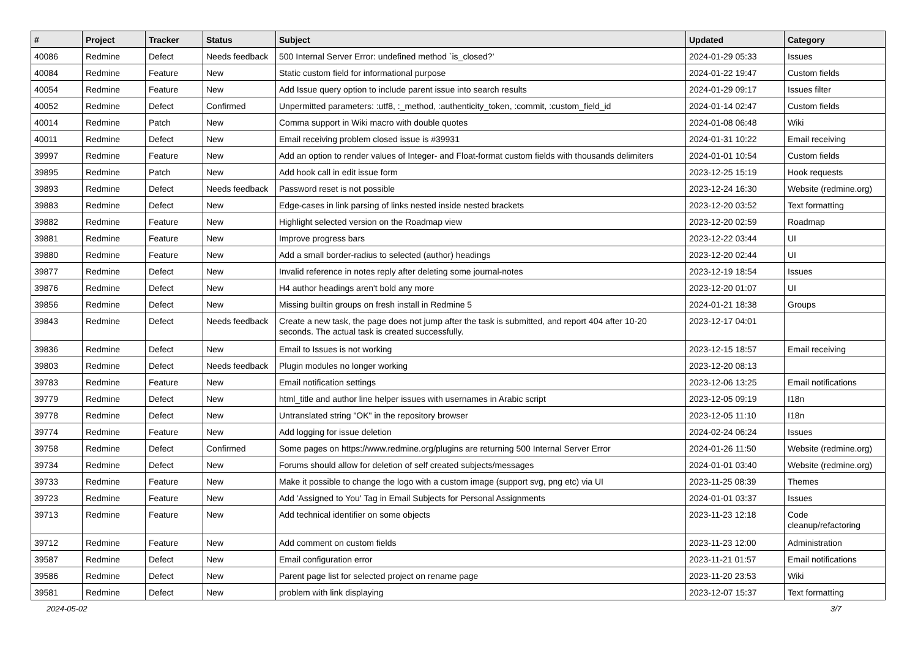| # | Project | Tracker | Status | Subject | Updated | Category |
| --- | --- | --- | --- | --- | --- | --- |
| 40086 | Redmine | Defect | Needs feedback | 500 Internal Server Error: undefined method `is_closed?' | 2024-01-29 05:33 | Issues |
| 40084 | Redmine | Feature | New | Static custom field for informational purpose | 2024-01-22 19:47 | Custom fields |
| 40054 | Redmine | Feature | New | Add Issue query option to include parent issue into search results | 2024-01-29 09:17 | Issues filter |
| 40052 | Redmine | Defect | Confirmed | Unpermitted parameters: :utf8, :_method, :authenticity_token, :commit, :custom_field_id | 2024-01-14 02:47 | Custom fields |
| 40014 | Redmine | Patch | New | Comma support in Wiki macro with double quotes | 2024-01-08 06:48 | Wiki |
| 40011 | Redmine | Defect | New | Email receiving problem closed issue is #39931 | 2024-01-31 10:22 | Email receiving |
| 39997 | Redmine | Feature | New | Add an option to render values of Integer- and Float-format custom fields with thousands delimiters | 2024-01-01 10:54 | Custom fields |
| 39895 | Redmine | Patch | New | Add hook call in edit issue form | 2023-12-25 15:19 | Hook requests |
| 39893 | Redmine | Defect | Needs feedback | Password reset is not possible | 2023-12-24 16:30 | Website (redmine.org) |
| 39883 | Redmine | Defect | New | Edge-cases in link parsing of links nested inside nested brackets | 2023-12-20 03:52 | Text formatting |
| 39882 | Redmine | Feature | New | Highlight selected version on the Roadmap view | 2023-12-20 02:59 | Roadmap |
| 39881 | Redmine | Feature | New | Improve progress bars | 2023-12-22 03:44 | UI |
| 39880 | Redmine | Feature | New | Add a small border-radius to selected (author) headings | 2023-12-20 02:44 | UI |
| 39877 | Redmine | Defect | New | Invalid reference in notes reply after deleting some journal-notes | 2023-12-19 18:54 | Issues |
| 39876 | Redmine | Defect | New | H4 author headings aren't bold any more | 2023-12-20 01:07 | UI |
| 39856 | Redmine | Defect | New | Missing builtin groups on fresh install in Redmine 5 | 2024-01-21 18:38 | Groups |
| 39843 | Redmine | Defect | Needs feedback | Create a new task, the page does not jump after the task is submitted, and report 404 after 10-20 seconds. The actual task is created successfully. | 2023-12-17 04:01 | |
| 39836 | Redmine | Defect | New | Email to Issues is not working | 2023-12-15 18:57 | Email receiving |
| 39803 | Redmine | Defect | Needs feedback | Plugin modules no longer working | 2023-12-20 08:13 | |
| 39783 | Redmine | Feature | New | Email notification settings | 2023-12-06 13:25 | Email notifications |
| 39779 | Redmine | Defect | New | html_title and author line helper issues with usernames in Arabic script | 2023-12-05 09:19 | I18n |
| 39778 | Redmine | Defect | New | Untranslated string "OK" in the repository browser | 2023-12-05 11:10 | I18n |
| 39774 | Redmine | Feature | New | Add logging for issue deletion | 2024-02-24 06:24 | Issues |
| 39758 | Redmine | Defect | Confirmed | Some pages on https://www.redmine.org/plugins are returning 500 Internal Server Error | 2024-01-26 11:50 | Website (redmine.org) |
| 39734 | Redmine | Defect | New | Forums should allow for deletion of self created subjects/messages | 2024-01-01 03:40 | Website (redmine.org) |
| 39733 | Redmine | Feature | New | Make it possible to change the logo with a custom image (support svg, png etc) via UI | 2023-11-25 08:39 | Themes |
| 39723 | Redmine | Feature | New | Add 'Assigned to You' Tag in Email Subjects for Personal Assignments | 2024-01-01 03:37 | Issues |
| 39713 | Redmine | Feature | New | Add technical identifier on some objects | 2023-11-23 12:18 | Code cleanup/refactoring |
| 39712 | Redmine | Feature | New | Add comment on custom fields | 2023-11-23 12:00 | Administration |
| 39587 | Redmine | Defect | New | Email configuration error | 2023-11-21 01:57 | Email notifications |
| 39586 | Redmine | Defect | New | Parent page list for selected project on rename page | 2023-11-20 23:53 | Wiki |
| 39581 | Redmine | Defect | New | problem with link displaying | 2023-12-07 15:37 | Text formatting |
2024-05-02 3/7